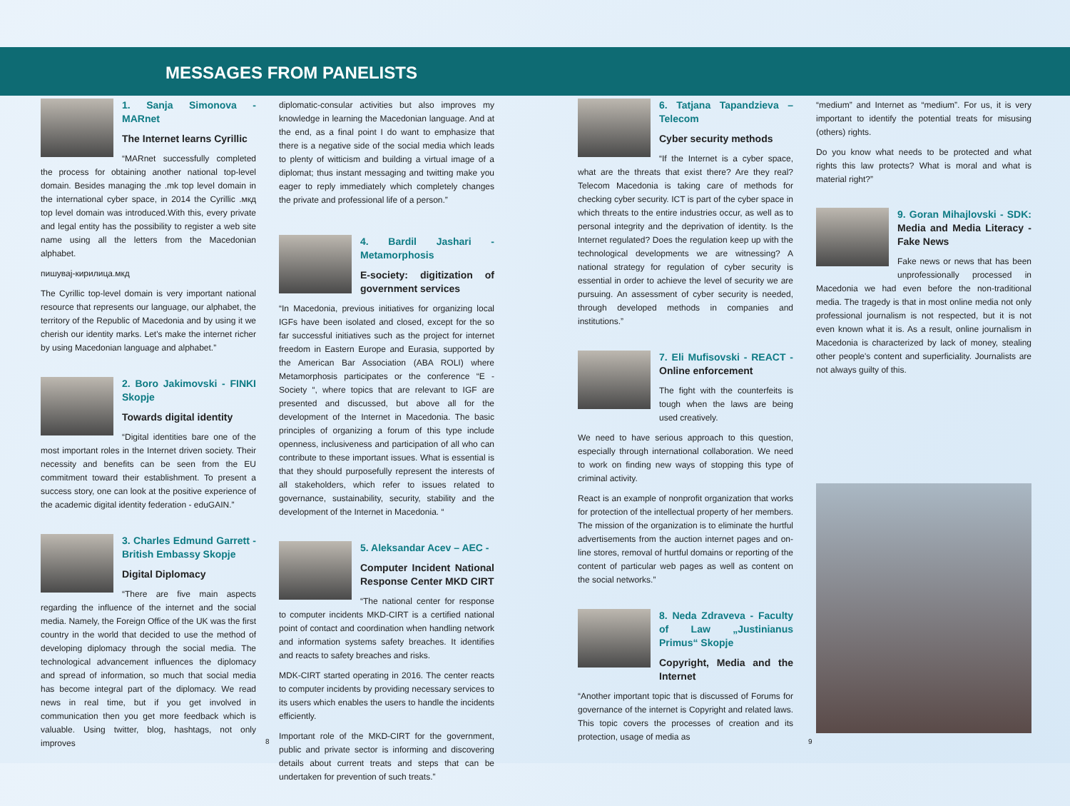MESSAGES FROM PANELISTS
1. Sanja Simonova - MARnet
The Internet learns Cyrillic
“MARnet successfully completed the process for obtaining another national top-level domain. Besides managing the .mk top level domain in the international cyber space, in 2014 the Cyrillic .мкд top level domain was introduced.With this, every private and legal entity has the possibility to register a web site name using all the letters from the Macedonian alphabet.
пишувај-кирилица.мкд
The Cyrillic top-level domain is very important national resource that represents our language, our alphabet, the territory of the Republic of Macedonia and by using it we cherish our identity marks. Let's make the internet richer by using Macedonian language and alphabet.”
2. Boro Jakimovski - FINKI Skopje
Towards digital identity
“Digital identities bare one of the most important roles in the Internet driven society. Their necessity and benefits can be seen from the EU commitment toward their establishment. To present a success story, one can look at the positive experience of the academic digital identity federation - eduGAIN.”
3. Charles Edmund Garrett - British Embassy Skopje
Digital Diplomacy
“There are five main aspects regarding the influence of the internet and the social media. Namely, the Foreign Office of the UK was the first country in the world that decided to use the method of developing diplomacy through the social media. The technological advancement influences the diplomacy and spread of information, so much that social media has become integral part of the diplomacy. We read news in real time, but if you get involved in communication then you get more feedback which is valuable. Using twitter, blog, hashtags, not only improves
diplomatic-consular activities but also improves my knowledge in learning the Macedonian language. And at the end, as a final point I do want to emphasize that there is a negative side of the social media which leads to plenty of witticism and building a virtual image of a diplomat; thus instant messaging and twitting make you eager to reply immediately which completely changes the private and professional life of a person.”
4. Bardil Jashari - Metamorphosis
E-society: digitization of government services
“In Macedonia, previous initiatives for organizing local IGFs have been isolated and closed, except for the so far successful initiatives such as the project for internet freedom in Eastern Europe and Eurasia, supported by the American Bar Association (ABA ROLI) where Metamorphosis participates or the conference “E -Society “, where topics that are relevant to IGF are presented and discussed, but above all for the development of the Internet in Macedonia. The basic principles of organizing a forum of this type include openness, inclusiveness and participation of all who can contribute to these important issues. What is essential is that they should purposefully represent the interests of all stakeholders, which refer to issues related to governance, sustainability, security, stability and the development of the Internet in Macedonia. “
5. Aleksandar Acev – AEC -
Computer Incident National Response Center MKD CIRT
“The national center for response to computer incidents MKD-CIRT is a certified national point of contact and coordination when handling network and information systems safety breaches. It identifies and reacts to safety breaches and risks.
MDK-CIRT started operating in 2016. The center reacts to computer incidents by providing necessary services to its users which enables the users to handle the incidents efficiently.
Important role of the MKD-CIRT for the government, public and private sector is informing and discovering details about current treats and steps that can be undertaken for prevention of such treats.”
6. Tatjana Tapandzieva – Telecom
Cyber security methods
“If the Internet is a cyber space, what are the threats that exist there? Are they real? Telecom Macedonia is taking care of methods for checking cyber security. ICT is part of the cyber space in which threats to the entire industries occur, as well as to personal integrity and the deprivation of identity. Is the Internet regulated? Does the regulation keep up with the technological developments we are witnessing? A national strategy for regulation of cyber security is essential in order to achieve the level of security we are pursuing. An assessment of cyber security is needed, through developed methods in companies and institutions.”
7. Eli Mufisovski - REACT - Online enforcement
The fight with the counterfeits is tough when the laws are being used creatively.
We need to have serious approach to this question, especially through international collaboration. We need to work on finding new ways of stopping this type of criminal activity.
React is an example of nonprofit organization that works for protection of the intellectual property of her members. The mission of the organization is to eliminate the hurtful advertisements from the auction internet pages and on-line stores, removal of hurtful domains or reporting of the content of particular web pages as well as content on the social networks.”
8. Neda Zdraveva - Faculty of Law „Justinianus Primus“ Skopje
Copyright, Media and the Internet
“Another important topic that is discussed of Forums for governance of the internet is Copyright and related laws. This topic covers the processes of creation and its protection, usage of media as
“medium” and Internet as “medium”. For us, it is very important to identify the potential treats for misusing (others) rights.
Do you know what needs to be protected and what rights this law protects? What is moral and what is material right?”
9. Goran Mihajlovski - SDK: Media and Media Literacy - Fake News
Fake news or news that has been unprofessionally processed in Macedonia we had even before the non-traditional media. The tragedy is that in most online media not only professional journalism is not respected, but it is not even known what it is. As a result, online journalism in Macedonia is characterized by lack of money, stealing other people's content and superficiality. Journalists are not always guilty of this.
8 9